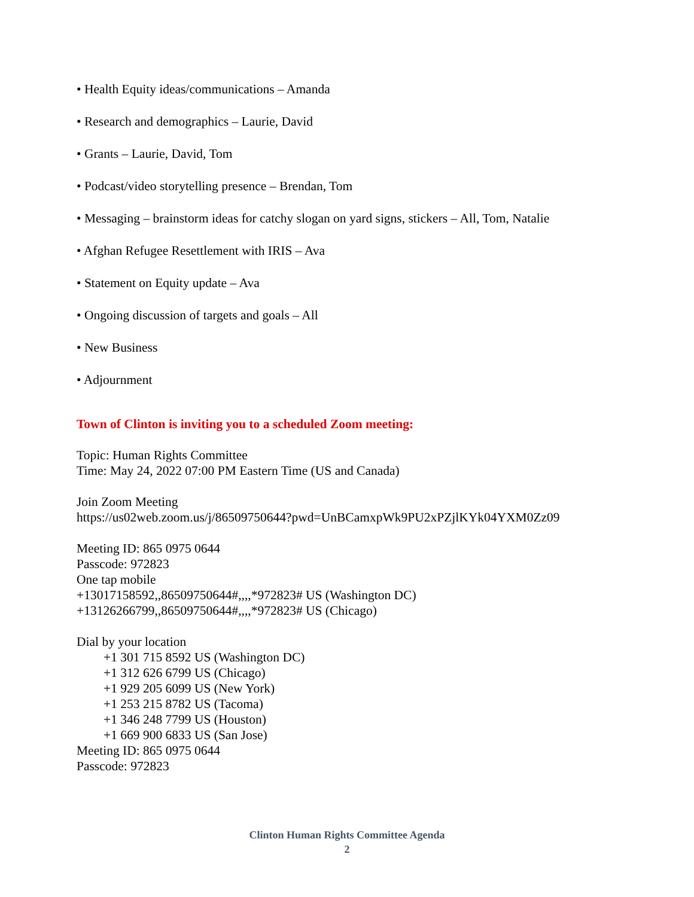• Health Equity ideas/communications – Amanda
• Research and demographics – Laurie, David
• Grants – Laurie, David, Tom
• Podcast/video storytelling presence – Brendan, Tom
• Messaging – brainstorm ideas for catchy slogan on yard signs, stickers – All, Tom, Natalie
• Afghan Refugee Resettlement with IRIS – Ava
• Statement on Equity update – Ava
• Ongoing discussion of targets and goals – All
• New Business
• Adjournment
Town of Clinton is inviting you to a scheduled Zoom meeting:
Topic: Human Rights Committee
Time: May 24, 2022 07:00 PM Eastern Time (US and Canada)
Join Zoom Meeting
https://us02web.zoom.us/j/86509750644?pwd=UnBCamxpWk9PU2xPZjlKYk04YXM0Zz09
Meeting ID: 865 0975 0644
Passcode: 972823
One tap mobile
+13017158592,,86509750644#,,,,*972823# US (Washington DC)
+13126266799,,86509750644#,,,,*972823# US (Chicago)
Dial by your location
+1 301 715 8592 US (Washington DC)
+1 312 626 6799 US (Chicago)
+1 929 205 6099 US (New York)
+1 253 215 8782 US (Tacoma)
+1 346 248 7799 US (Houston)
+1 669 900 6833 US (San Jose)
Meeting ID: 865 0975 0644
Passcode: 972823
Clinton Human Rights Committee Agenda
2